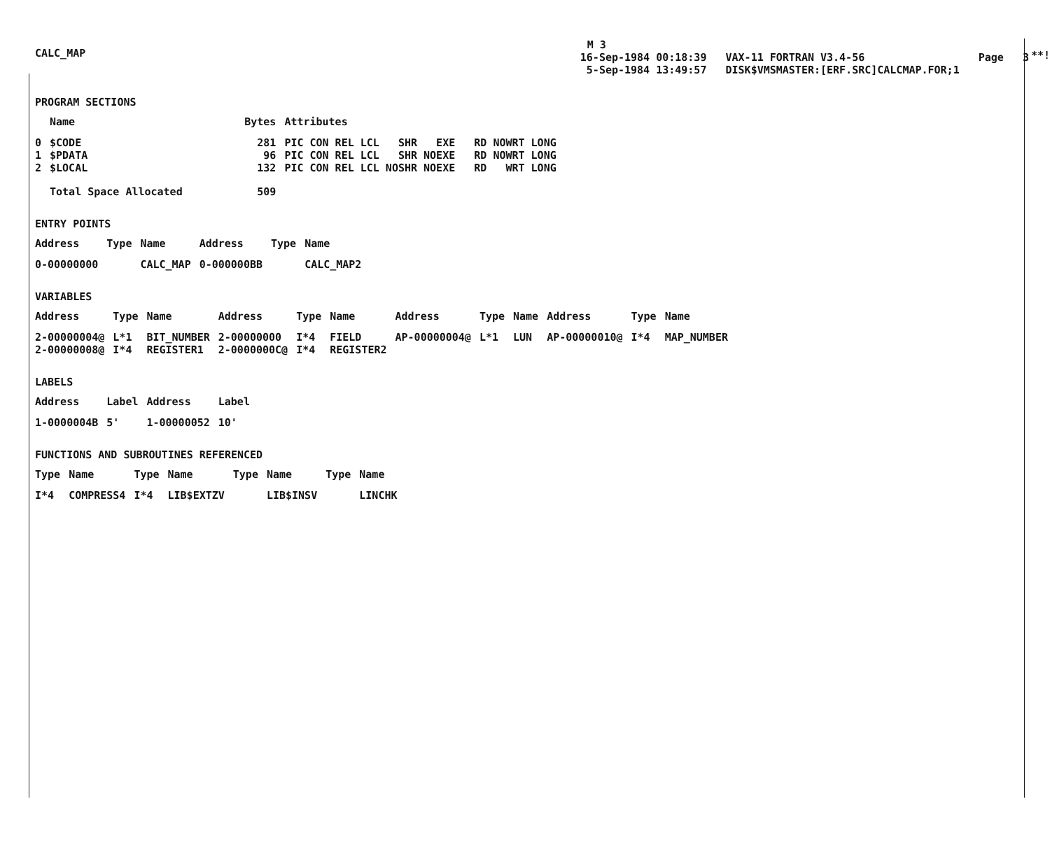**!
CALC_MAP
M 3
16-Sep-1984 00:18:39 VAX-11 FORTRAN V3.4-56 Page 3
5-Sep-1984 13:49:57 DISK$VMSMASTER:[ERF.SRC]CALCMAP.FOR;1
PROGRAM SECTIONS
| | Name | | Bytes | Attributes |
| --- | --- | --- | --- | --- |
| 0 | $CODE | | 281 | PIC CON REL LCL SHR EXE RD NOWRT LONG |
| 1 | $PDATA | | 96 | PIC CON REL LCL SHR NOEXE RD NOWRT LONG |
| 2 | $LOCAL | | 132 | PIC CON REL LCL NOSHR NOEXE RD WRT LONG |
| | Total Space Allocated | | 509 | |
ENTRY POINTS
| Address | Type | Name | Address | Type | Name |
| --- | --- | --- | --- | --- | --- |
| 0-00000000 | | CALC_MAP | 0-000000BB | | CALC_MAP2 |
VARIABLES
| Address | Type | Name | Address | Type | Name | Address | Type | Name | Address | Type | Name |
| --- | --- | --- | --- | --- | --- | --- | --- | --- | --- | --- | --- |
| 2-00000004@ | L*1 | BIT_NUMBER | 2-00000000 | I*4 | FIELD | AP-00000004@ | L*1 | LUN | AP-00000010@ | I*4 | MAP_NUMBER |
| 2-00000008@ | I*4 | REGISTER1 | 2-0000000C@ | I*4 | REGISTER2 | | | | | | |
LABELS
| Address | Label | Address | Label |
| --- | --- | --- | --- |
| 1-0000004B | 5' | 1-00000052 | 10' |
FUNCTIONS AND SUBROUTINES REFERENCED
| Type | Name | Type | Name | Type | Name | Type | Name |
| --- | --- | --- | --- | --- | --- | --- | --- |
| I*4 | COMPRESS4 | I*4 | LIB$EXTZV | | LIB$INSV | | LINCHK |